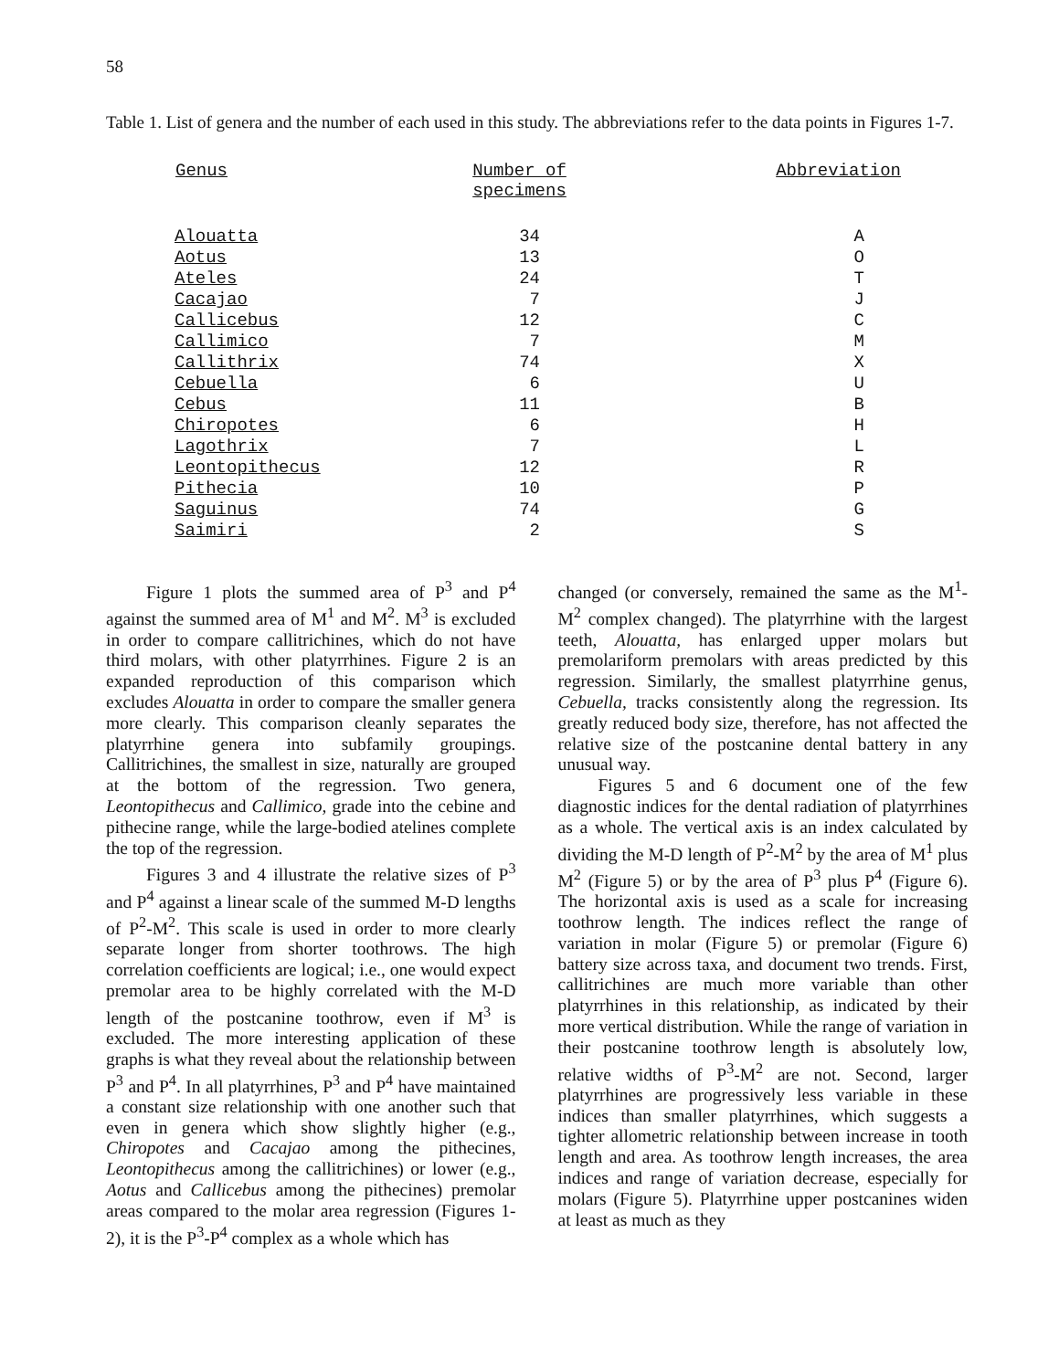58
Table 1. List of genera and the number of each used in this study. The abbreviations refer to the data points in Figures 1-7.
| Genus | Number of specimens | Abbreviation |
| --- | --- | --- |
| Alouatta | 34 | A |
| Aotus | 13 | O |
| Ateles | 24 | T |
| Cacajao | 7 | J |
| Callicebus | 12 | C |
| Callimico | 7 | M |
| Callithrix | 74 | X |
| Cebuella | 6 | U |
| Cebus | 11 | B |
| Chiropotes | 6 | H |
| Lagothrix | 7 | L |
| Leontopithecus | 12 | R |
| Pithecia | 10 | P |
| Saguinus | 74 | G |
| Saimiri | 2 | S |
Figure 1 plots the summed area of P<sup>3</sup> and P<sup>4</sup> against the summed area of M<sup>1</sup> and M<sup>2</sup>. M<sup>3</sup> is excluded in order to compare callitrichines, which do not have third molars, with other platyrrhines. Figure 2 is an expanded reproduction of this comparison which excludes Alouatta in order to compare the smaller genera more clearly. This comparison cleanly separates the platyrrhine genera into subfamily groupings. Callitrichines, the smallest in size, naturally are grouped at the bottom of the regression. Two genera, Leontopithecus and Callimico, grade into the cebine and pithecine range, while the large-bodied atelines complete the top of the regression.
Figures 3 and 4 illustrate the relative sizes of P<sup>3</sup> and P<sup>4</sup> against a linear scale of the summed M-D lengths of P<sup>2</sup>-M<sup>2</sup>. This scale is used in order to more clearly separate longer from shorter toothrows. The high correlation coefficients are logical; i.e., one would expect premolar area to be highly correlated with the M-D length of the postcanine toothrow, even if M<sup>3</sup> is excluded. The more interesting application of these graphs is what they reveal about the relationship between P<sup>3</sup> and P<sup>4</sup>. In all platyrrhines, P<sup>3</sup> and P<sup>4</sup> have maintained a constant size relationship with one another such that even in genera which show slightly higher (e.g., Chiropotes and Cacajao among the pithecines, Leontopithecus among the callitrichines) or lower (e.g., Aotus and Callicebus among the pithecines) premolar areas compared to the molar area regression (Figures 1-2), it is the P<sup>3</sup>-P<sup>4</sup> complex as a whole which has
changed (or conversely, remained the same as the M<sup>1</sup>-M<sup>2</sup> complex changed). The platyrrhine with the largest teeth, Alouatta, has enlarged upper molars but premolariform premolars with areas predicted by this regression. Similarly, the smallest platyrrhine genus, Cebuella, tracks consistently along the regression. Its greatly reduced body size, therefore, has not affected the relative size of the postcanine dental battery in any unusual way.
Figures 5 and 6 document one of the few diagnostic indices for the dental radiation of platyrrhines as a whole. The vertical axis is an index calculated by dividing the M-D length of P<sup>2</sup>-M<sup>2</sup> by the area of M<sup>1</sup> plus M<sup>2</sup> (Figure 5) or by the area of P<sup>3</sup> plus P<sup>4</sup> (Figure 6). The horizontal axis is used as a scale for increasing toothrow length. The indices reflect the range of variation in molar (Figure 5) or premolar (Figure 6) battery size across taxa, and document two trends. First, callitrichines are much more variable than other platyrrhines in this relationship, as indicated by their more vertical distribution. While the range of variation in their postcanine toothrow length is absolutely low, relative widths of P<sup>3</sup>-M<sup>2</sup> are not. Second, larger platyrrhines are progressively less variable in these indices than smaller platyrrhines, which suggests a tighter allometric relationship between increase in tooth length and area. As toothrow length increases, the area indices and range of variation decrease, especially for molars (Figure 5). Platyrrhine upper postcanines widen at least as much as they